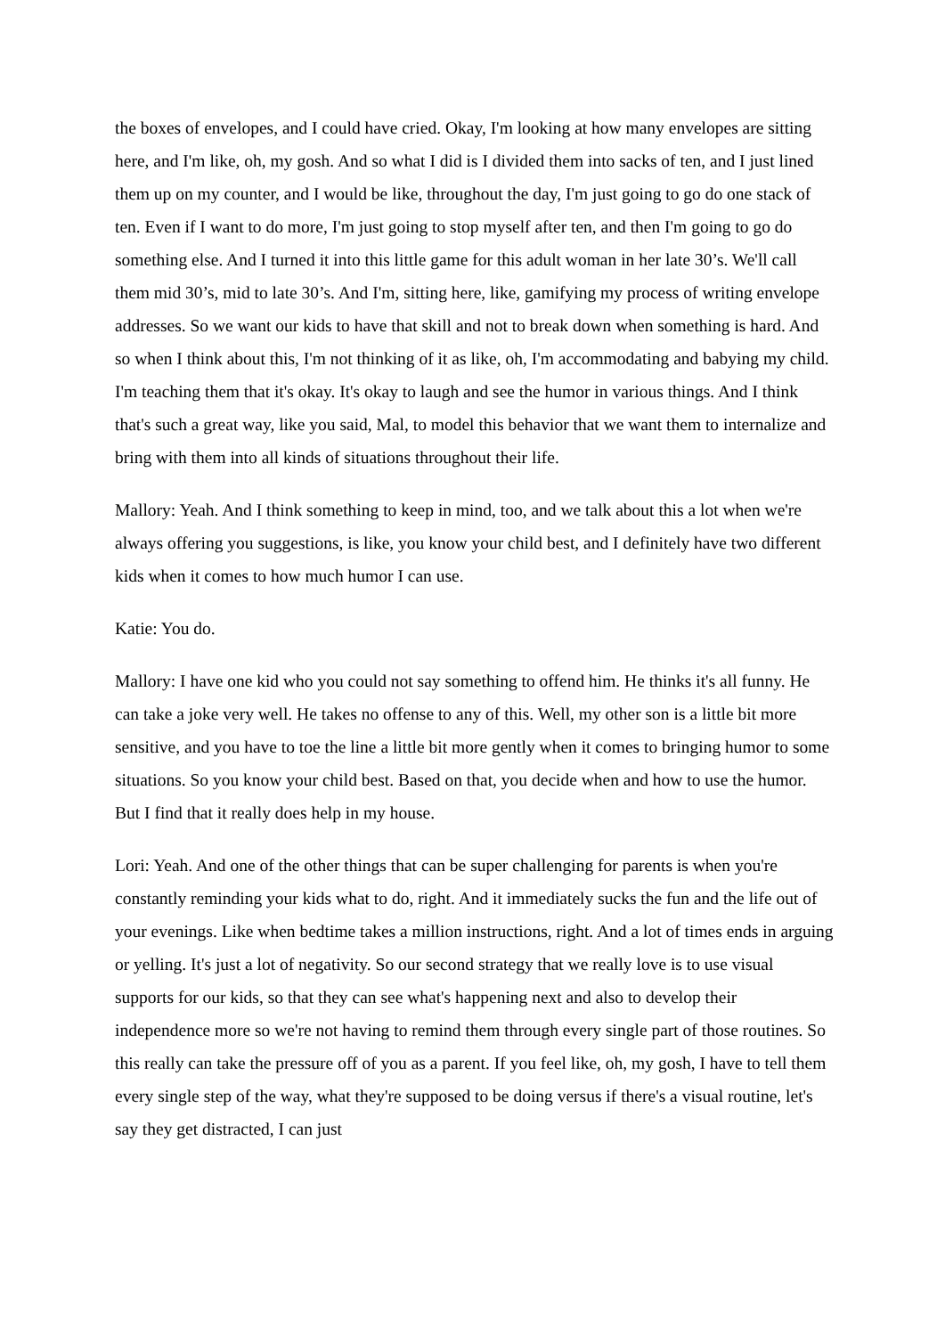the boxes of envelopes, and I could have cried. Okay, I'm looking at how many envelopes are sitting here, and I'm like, oh, my gosh. And so what I did is I divided them into sacks of ten, and I just lined them up on my counter, and I would be like, throughout the day, I'm just going to go do one stack of ten. Even if I want to do more, I'm just going to stop myself after ten, and then I'm going to go do something else. And I turned it into this little game for this adult woman in her late 30’s. We'll call them mid 30’s, mid to late 30’s. And I'm, sitting here, like, gamifying my process of writing envelope addresses. So we want our kids to have that skill and not to break down when something is hard. And so when I think about this, I'm not thinking of it as like, oh, I'm accommodating and babying my child. I'm teaching them that it's okay. It's okay to laugh and see the humor in various things. And I think that's such a great way, like you said, Mal, to model this behavior that we want them to internalize and bring with them into all kinds of situations throughout their life.
Mallory: Yeah. And I think something to keep in mind, too, and we talk about this a lot when we're always offering you suggestions, is like, you know your child best, and I definitely have two different kids when it comes to how much humor I can use.
Katie: You do.
Mallory: I have one kid who you could not say something to offend him. He thinks it's all funny. He can take a joke very well. He takes no offense to any of this. Well, my other son is a little bit more sensitive, and you have to toe the line a little bit more gently when it comes to bringing humor to some situations. So you know your child best. Based on that, you decide when and how to use the humor. But I find that it really does help in my house.
Lori: Yeah. And one of the other things that can be super challenging for parents is when you're constantly reminding your kids what to do, right. And it immediately sucks the fun and the life out of your evenings. Like when bedtime takes a million instructions, right. And a lot of times ends in arguing or yelling. It's just a lot of negativity. So our second strategy that we really love is to use visual supports for our kids, so that they can see what's happening next and also to develop their independence more so we're not having to remind them through every single part of those routines. So this really can take the pressure off of you as a parent. If you feel like, oh, my gosh, I have to tell them every single step of the way, what they're supposed to be doing versus if there's a visual routine, let's say they get distracted, I can just